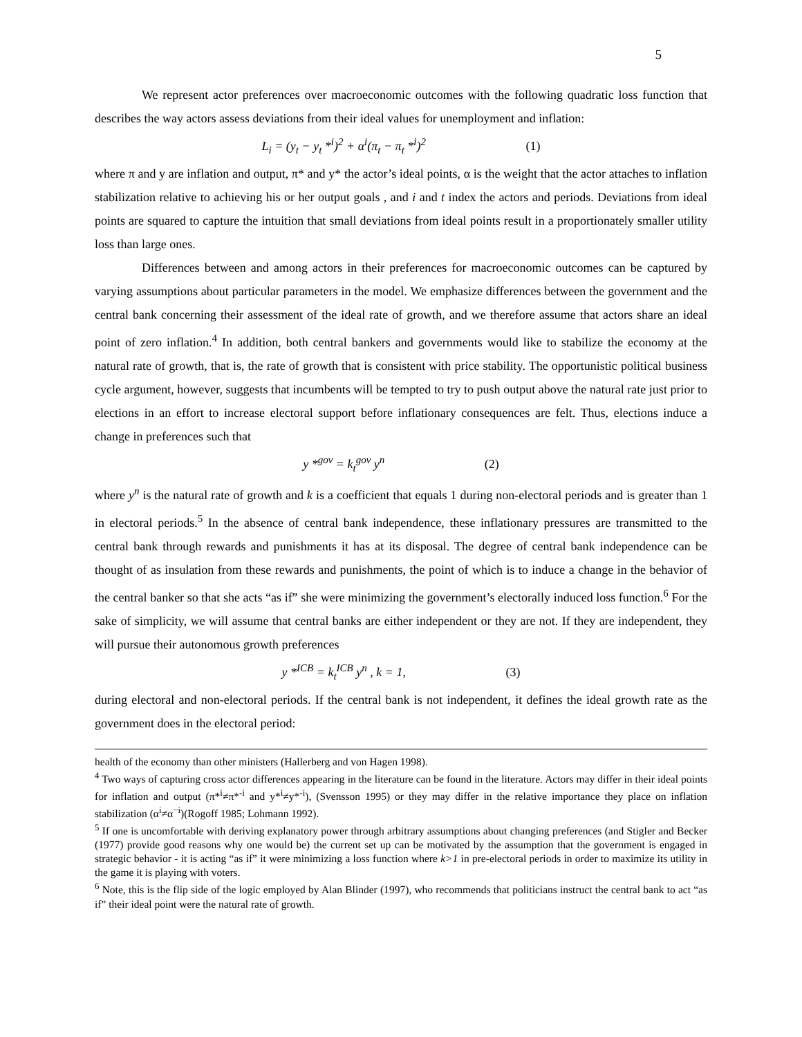5
We represent actor preferences over macroeconomic outcomes with the following quadratic loss function that describes the way actors assess deviations from their ideal values for unemployment and inflation:
L<sub>i</sub> = (y<sub>t</sub> − y<sub>t</sub> *<sup>i</sup>)<sup>2</sup> + α<sup>i</sup>(π<sub>t</sub> − π<sub>t</sub> *<sup>i</sup>)<sup>2</sup> (1)
where π and y are inflation and output, π* and y* the actor’s ideal points, α is the weight that the actor attaches to inflation stabilization relative to achieving his or her output goals , and i and t index the actors and periods. Deviations from ideal points are squared to capture the intuition that small deviations from ideal points result in a proportionately smaller utility loss than large ones.
Differences between and among actors in their preferences for macroeconomic outcomes can be captured by varying assumptions about particular parameters in the model. We emphasize differences between the government and the central bank concerning their assessment of the ideal rate of growth, and we therefore assume that actors share an ideal point of zero inflation.<sup>4</sup> In addition, both central bankers and governments would like to stabilize the economy at the natural rate of growth, that is, the rate of growth that is consistent with price stability. The opportunistic political business cycle argument, however, suggests that incumbents will be tempted to try to push output above the natural rate just prior to elections in an effort to increase electoral support before inflationary consequences are felt. Thus, elections induce a change in preferences such that
y *<sup>gov</sup> = k<sub>t</sub><sup>gov</sup> y<sup>n</sup> (2)
where y<sup>n</sup> is the natural rate of growth and k is a coefficient that equals 1 during non-electoral periods and is greater than 1 in electoral periods.<sup>5</sup> In the absence of central bank independence, these inflationary pressures are transmitted to the central bank through rewards and punishments it has at its disposal. The degree of central bank independence can be thought of as insulation from these rewards and punishments, the point of which is to induce a change in the behavior of the central banker so that she acts “as if” she were minimizing the government’s electorally induced loss function.<sup>6</sup> For the sake of simplicity, we will assume that central banks are either independent or they are not. If they are independent, they will pursue their autonomous growth preferences
y *<sup>ICB</sup> = k<sub>t</sub><sup>ICB</sup> y<sup>n</sup> , k = 1, (3)
during electoral and non-electoral periods. If the central bank is not independent, it defines the ideal growth rate as the government does in the electoral period:
health of the economy than other ministers (Hallerberg and von Hagen 1998).
<sup>4</sup> Two ways of capturing cross actor differences appearing in the literature can be found in the literature. Actors may differ in their ideal points for inflation and output (π*<sup>i</sup>≠π*<sup>-i</sup> and y*<sup>i</sup>≠y*<sup>-i</sup>), (Svensson 1995) or they may differ in the relative importance they place on inflation stabilization (α<sup>i</sup>≠α<sup>−i</sup>)(Rogoff 1985; Lohmann 1992).
<sup>5</sup> If one is uncomfortable with deriving explanatory power through arbitrary assumptions about changing preferences (and Stigler and Becker (1977) provide good reasons why one would be) the current set up can be motivated by the assumption that the government is engaged in strategic behavior - it is acting “as if” it were minimizing a loss function where k>1 in pre-electoral periods in order to maximize its utility in the game it is playing with voters.
<sup>6</sup> Note, this is the flip side of the logic employed by Alan Blinder (1997), who recommends that politicians instruct the central bank to act “as if” their ideal point were the natural rate of growth.